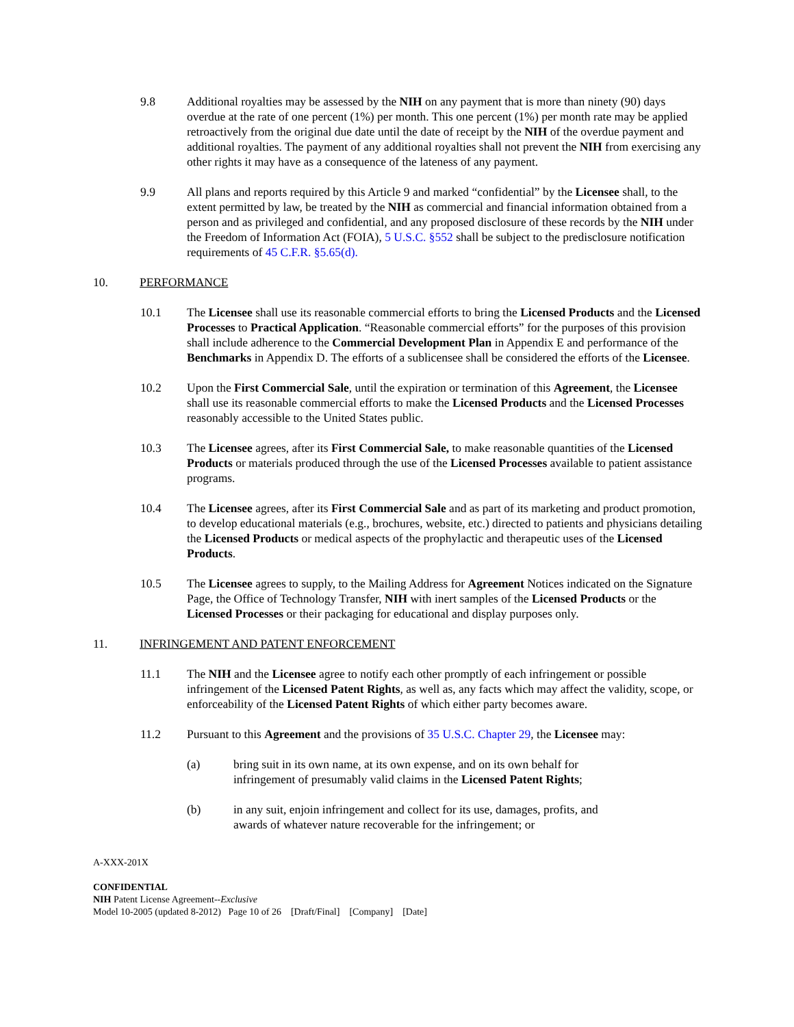9.8 Additional royalties may be assessed by the NIH on any payment that is more than ninety (90) days overdue at the rate of one percent (1%) per month. This one percent (1%) per month rate may be applied retroactively from the original due date until the date of receipt by the NIH of the overdue payment and additional royalties. The payment of any additional royalties shall not prevent the NIH from exercising any other rights it may have as a consequence of the lateness of any payment.
9.9 All plans and reports required by this Article 9 and marked “confidential” by the Licensee shall, to the extent permitted by law, be treated by the NIH as commercial and financial information obtained from a person and as privileged and confidential, and any proposed disclosure of these records by the NIH under the Freedom of Information Act (FOIA), 5 U.S.C. §552 shall be subject to the predisclosure notification requirements of 45 C.F.R. §5.65(d).
10. PERFORMANCE
10.1 The Licensee shall use its reasonable commercial efforts to bring the Licensed Products and the Licensed Processes to Practical Application. “Reasonable commercial efforts” for the purposes of this provision shall include adherence to the Commercial Development Plan in Appendix E and performance of the Benchmarks in Appendix D. The efforts of a sublicensee shall be considered the efforts of the Licensee.
10.2 Upon the First Commercial Sale, until the expiration or termination of this Agreement, the Licensee shall use its reasonable commercial efforts to make the Licensed Products and the Licensed Processes reasonably accessible to the United States public.
10.3 The Licensee agrees, after its First Commercial Sale, to make reasonable quantities of the Licensed Products or materials produced through the use of the Licensed Processes available to patient assistance programs.
10.4 The Licensee agrees, after its First Commercial Sale and as part of its marketing and product promotion, to develop educational materials (e.g., brochures, website, etc.) directed to patients and physicians detailing the Licensed Products or medical aspects of the prophylactic and therapeutic uses of the Licensed Products.
10.5 The Licensee agrees to supply, to the Mailing Address for Agreement Notices indicated on the Signature Page, the Office of Technology Transfer, NIH with inert samples of the Licensed Products or the Licensed Processes or their packaging for educational and display purposes only.
11. INFRINGEMENT AND PATENT ENFORCEMENT
11.1 The NIH and the Licensee agree to notify each other promptly of each infringement or possible infringement of the Licensed Patent Rights, as well as, any facts which may affect the validity, scope, or enforceability of the Licensed Patent Rights of which either party becomes aware.
11.2 Pursuant to this Agreement and the provisions of 35 U.S.C. Chapter 29, the Licensee may:
(a) bring suit in its own name, at its own expense, and on its own behalf for infringement of presumably valid claims in the Licensed Patent Rights;
(b) in any suit, enjoin infringement and collect for its use, damages, profits, and awards of whatever nature recoverable for the infringement; or
A-XXX-201X
CONFIDENTIAL
NIH Patent License Agreement--Exclusive
Model 10-2005 (updated 8-2012) Page 10 of 26 [Draft/Final] [Company] [Date]